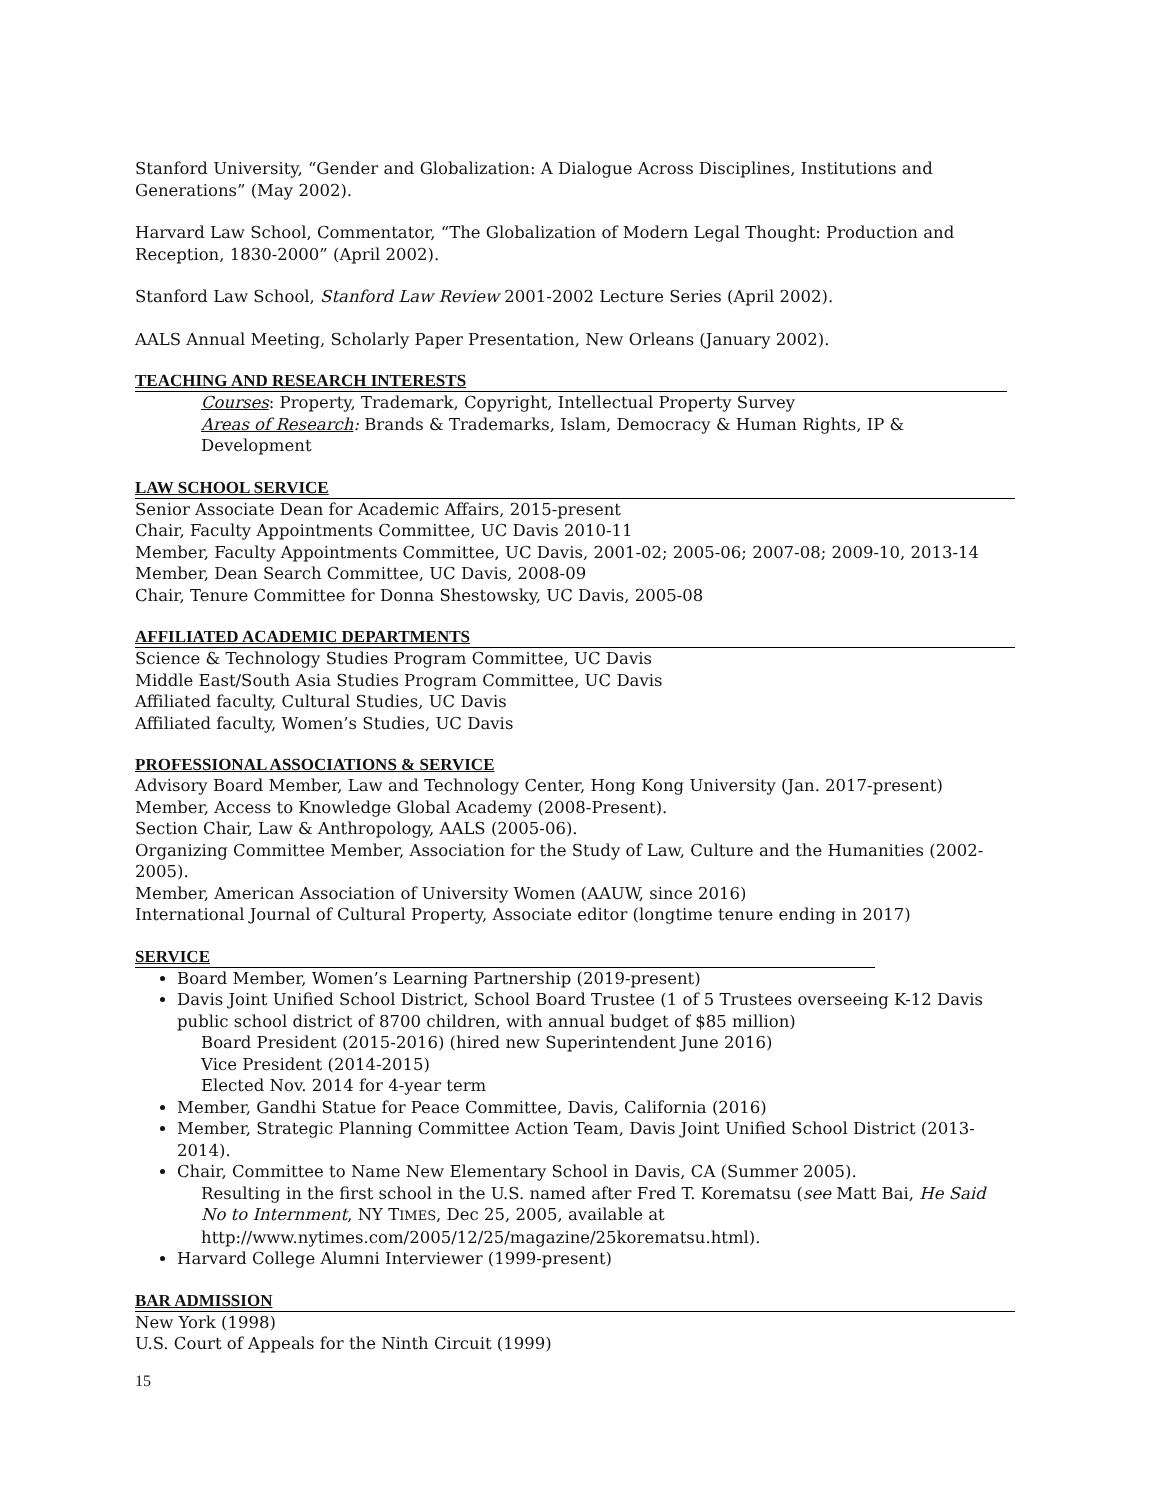Stanford University, “Gender and Globalization: A Dialogue Across Disciplines, Institutions and Generations” (May 2002).
Harvard Law School, Commentator, “The Globalization of Modern Legal Thought: Production and Reception, 1830-2000” (April 2002).
Stanford Law School, Stanford Law Review 2001-2002 Lecture Series (April 2002).
AALS Annual Meeting, Scholarly Paper Presentation, New Orleans (January 2002).
TEACHING AND RESEARCH INTERESTS
Courses: Property, Trademark, Copyright, Intellectual Property Survey
Areas of Research: Brands & Trademarks, Islam, Democracy & Human Rights, IP & Development
LAW SCHOOL SERVICE
Senior Associate Dean for Academic Affairs, 2015-present
Chair, Faculty Appointments Committee, UC Davis 2010-11
Member, Faculty Appointments Committee, UC Davis, 2001-02; 2005-06; 2007-08; 2009-10, 2013-14
Member, Dean Search Committee, UC Davis, 2008-09
Chair, Tenure Committee for Donna Shestowsky, UC Davis, 2005-08
AFFILIATED ACADEMIC DEPARTMENTS
Science & Technology Studies Program Committee, UC Davis
Middle East/South Asia Studies Program Committee, UC Davis
Affiliated faculty, Cultural Studies, UC Davis
Affiliated faculty, Women’s Studies, UC Davis
PROFESSIONAL ASSOCIATIONS & SERVICE
Advisory Board Member, Law and Technology Center, Hong Kong University (Jan. 2017-present)
Member, Access to Knowledge Global Academy (2008-Present).
Section Chair, Law & Anthropology, AALS (2005-06).
Organizing Committee Member, Association for the Study of Law, Culture and the Humanities (2002-2005).
Member, American Association of University Women (AAUW, since 2016)
International Journal of Cultural Property, Associate editor (longtime tenure ending in 2017)
SERVICE
Board Member, Women’s Learning Partnership (2019-present)
Davis Joint Unified School District, School Board Trustee (1 of 5 Trustees overseeing K-12 Davis public school district of 8700 children, with annual budget of $85 million)
Board President (2015-2016) (hired new Superintendent June 2016)
Vice President (2014-2015)
Elected Nov. 2014 for 4-year term
Member, Gandhi Statue for Peace Committee, Davis, California (2016)
Member, Strategic Planning Committee Action Team, Davis Joint Unified School District (2013-2014).
Chair, Committee to Name New Elementary School in Davis, CA (Summer 2005).
Resulting in the first school in the U.S. named after Fred T. Korematsu (see Matt Bai, He Said No to Internment, NY TIMES, Dec 25, 2005, available at http://www.nytimes.com/2005/12/25/magazine/25korematsu.html).
Harvard College Alumni Interviewer (1999-present)
BAR ADMISSION
New York (1998)
U.S. Court of Appeals for the Ninth Circuit (1999)
15